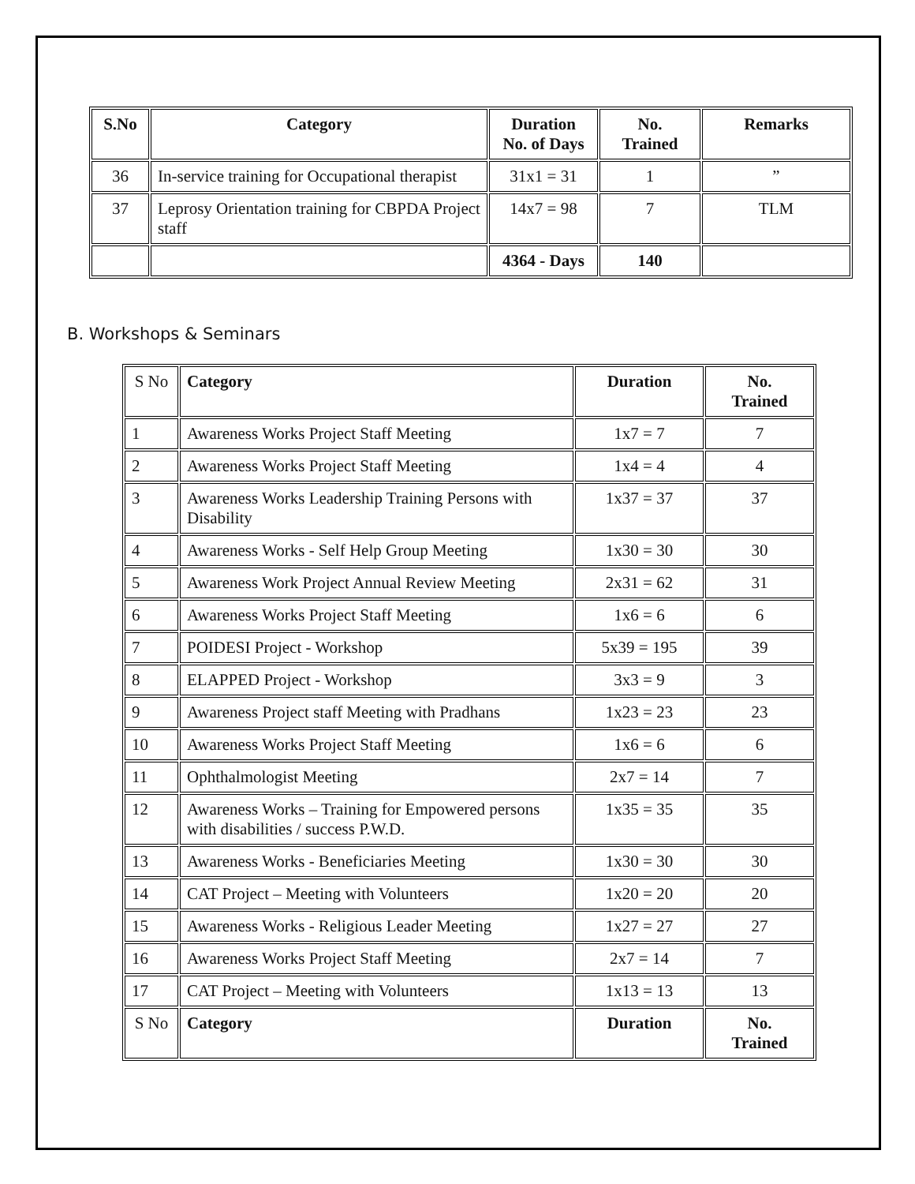| S.No | Category | Duration No. of Days | No. Trained | Remarks |
| --- | --- | --- | --- | --- |
| 36 | In-service training for Occupational therapist | 31x1 = 31 | 1 | ” |
| 37 | Leprosy Orientation training for CBPDA Project staff | 14x7 = 98 | 7 | TLM |
| | | 4364 - Days | 140 | |
B. Workshops & Seminars
| S No | Category | Duration | No. Trained |
| --- | --- | --- | --- |
| 1 | Awareness Works Project Staff Meeting | 1x7 = 7 | 7 |
| 2 | Awareness Works Project Staff Meeting | 1x4 = 4 | 4 |
| 3 | Awareness Works Leadership Training Persons with Disability | 1x37 = 37 | 37 |
| 4 | Awareness Works - Self Help Group Meeting | 1x30 = 30 | 30 |
| 5 | Awareness Work Project Annual Review Meeting | 2x31 = 62 | 31 |
| 6 | Awareness Works Project Staff Meeting | 1x6 = 6 | 6 |
| 7 | POIDESI Project - Workshop | 5x39 = 195 | 39 |
| 8 | ELAPPED Project - Workshop | 3x3 = 9 | 3 |
| 9 | Awareness Project staff Meeting with Pradhans | 1x23 = 23 | 23 |
| 10 | Awareness Works Project Staff Meeting | 1x6 = 6 | 6 |
| 11 | Ophthalmologist Meeting | 2x7 = 14 | 7 |
| 12 | Awareness Works – Training for Empowered persons with disabilities / success P.W.D. | 1x35 = 35 | 35 |
| 13 | Awareness Works - Beneficiaries Meeting | 1x30 = 30 | 30 |
| 14 | CAT Project – Meeting with Volunteers | 1x20 = 20 | 20 |
| 15 | Awareness Works - Religious Leader Meeting | 1x27 = 27 | 27 |
| 16 | Awareness Works Project Staff Meeting | 2x7 = 14 | 7 |
| 17 | CAT Project – Meeting with Volunteers | 1x13 = 13 | 13 |
| S No | Category | Duration | No. Trained |